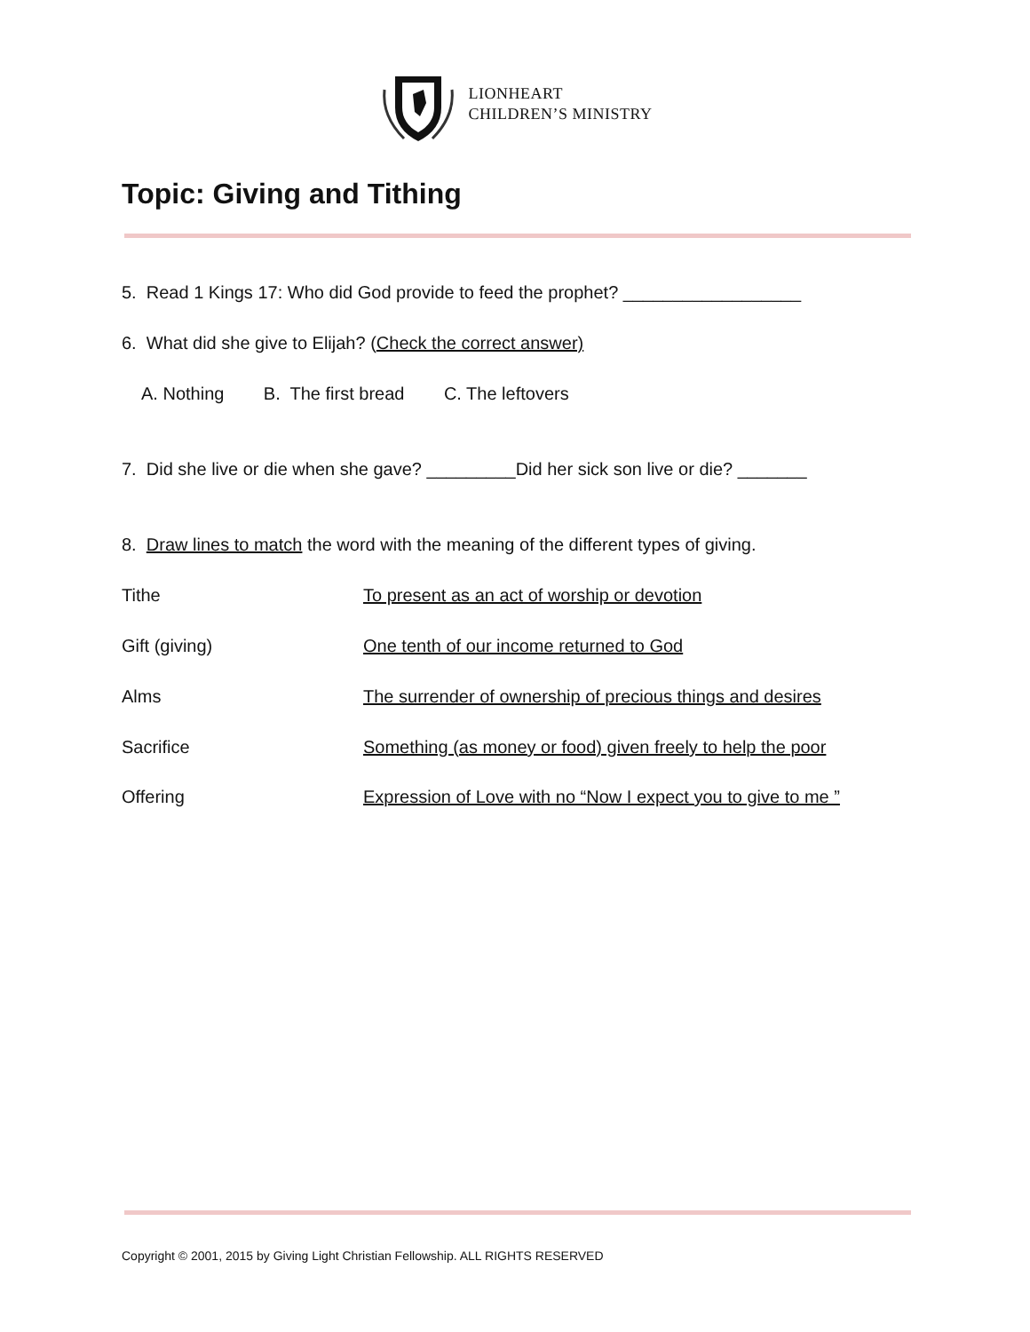LIONHEART
CHILDREN’S MINISTRY
Topic: Giving and Tithing
5. Read 1 Kings 17: Who did God provide to feed the prophet? __________________
6. What did she give to Elijah? (Check the correct answer)
A. Nothing B. The first bread C. The leftovers
7. Did she live or die when she gave? _________Did her sick son live or die? _______
8. Draw lines to match the word with the meaning of the different types of giving.
Tithe
To present as an act of worship or devotion
Gift (giving)
One tenth of our income returned to God
Alms
The surrender of ownership of precious things and desires
Sacrifice
Something (as money or food) given freely to help the poor
Offering
Expression of Love with no “Now I expect you to give to me ”
Copyright © 2001, 2015 by Giving Light Christian Fellowship. ALL RIGHTS RESERVED